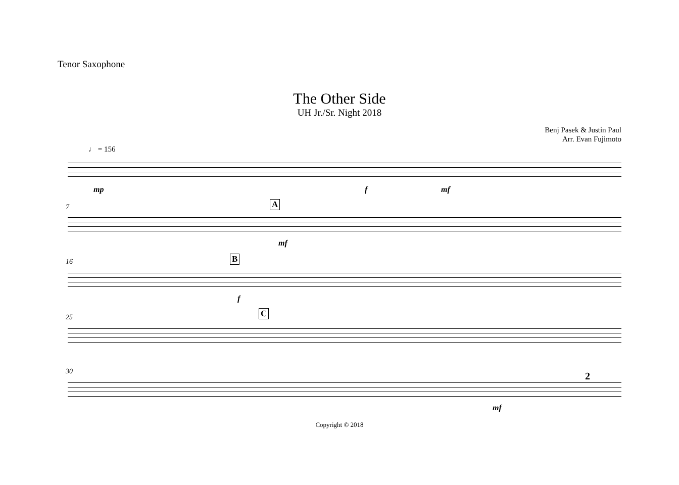Tenor Saxophone
The Other Side
UH Jr./Sr. Night 2018
Benj Pasek & Justin Paul
Arr. Evan Fujimoto
♩ = 156
mp f mf
7 A
mf
16 B
f
25 C
30 2
mf
Copyright © 2018